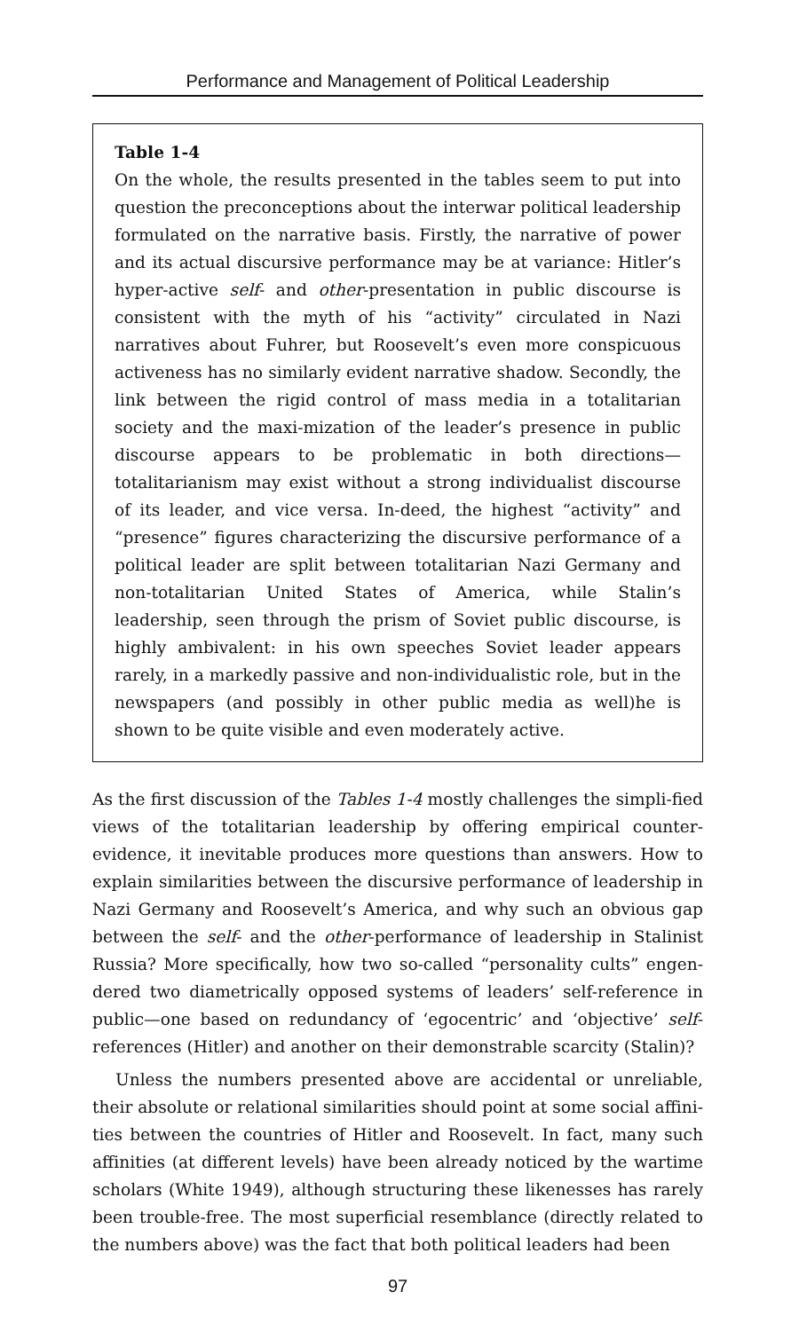Performance and Management of Political Leadership
Table 1-4
On the whole, the results presented in the tables seem to put into question the preconceptions about the interwar political leadership formulated on the narrative basis. Firstly, the narrative of power and its actual discursive performance may be at variance: Hitler’s hyper-active self- and other-presentation in public discourse is consistent with the myth of his “activity” circulated in Nazi narratives about Fuhrer, but Roosevelt’s even more conspicuous activeness has no similarly evident narrative shadow. Secondly, the link between the rigid control of mass media in a totalitarian society and the maxi-mization of the leader’s presence in public discourse appears to be problematic in both directions—totalitarianism may exist without a strong individualist discourse of its leader, and vice versa. In-deed, the highest “activity” and “presence” figures characterizing the discursive performance of a political leader are split between totalitarian Nazi Germany and non-totalitarian United States of America, while Stalin’s leadership, seen through the prism of Soviet public discourse, is highly ambivalent: in his own speeches Soviet leader appears rarely, in a markedly passive and non-individualistic role, but in the newspapers (and possibly in other public media as well)he is shown to be quite visible and even moderately active.
As the first discussion of the Tables 1-4 mostly challenges the simpli-fied views of the totalitarian leadership by offering empirical counter-evidence, it inevitable produces more questions than answers. How to explain similarities between the discursive performance of leadership in Nazi Germany and Roosevelt’s America, and why such an obvious gap between the self- and the other-performance of leadership in Stalinist Russia? More specifically, how two so-called “personality cults” engen-dered two diametrically opposed systems of leaders’ self-reference in public—one based on redundancy of ‘egocentric’ and ‘objective’ self-references (Hitler) and another on their demonstrable scarcity (Stalin)?
Unless the numbers presented above are accidental or unreliable, their absolute or relational similarities should point at some social affini-ties between the countries of Hitler and Roosevelt. In fact, many such affinities (at different levels) have been already noticed by the wartime scholars (White 1949), although structuring these likenesses has rarely been trouble-free. The most superficial resemblance (directly related to the numbers above) was the fact that both political leaders had been
97